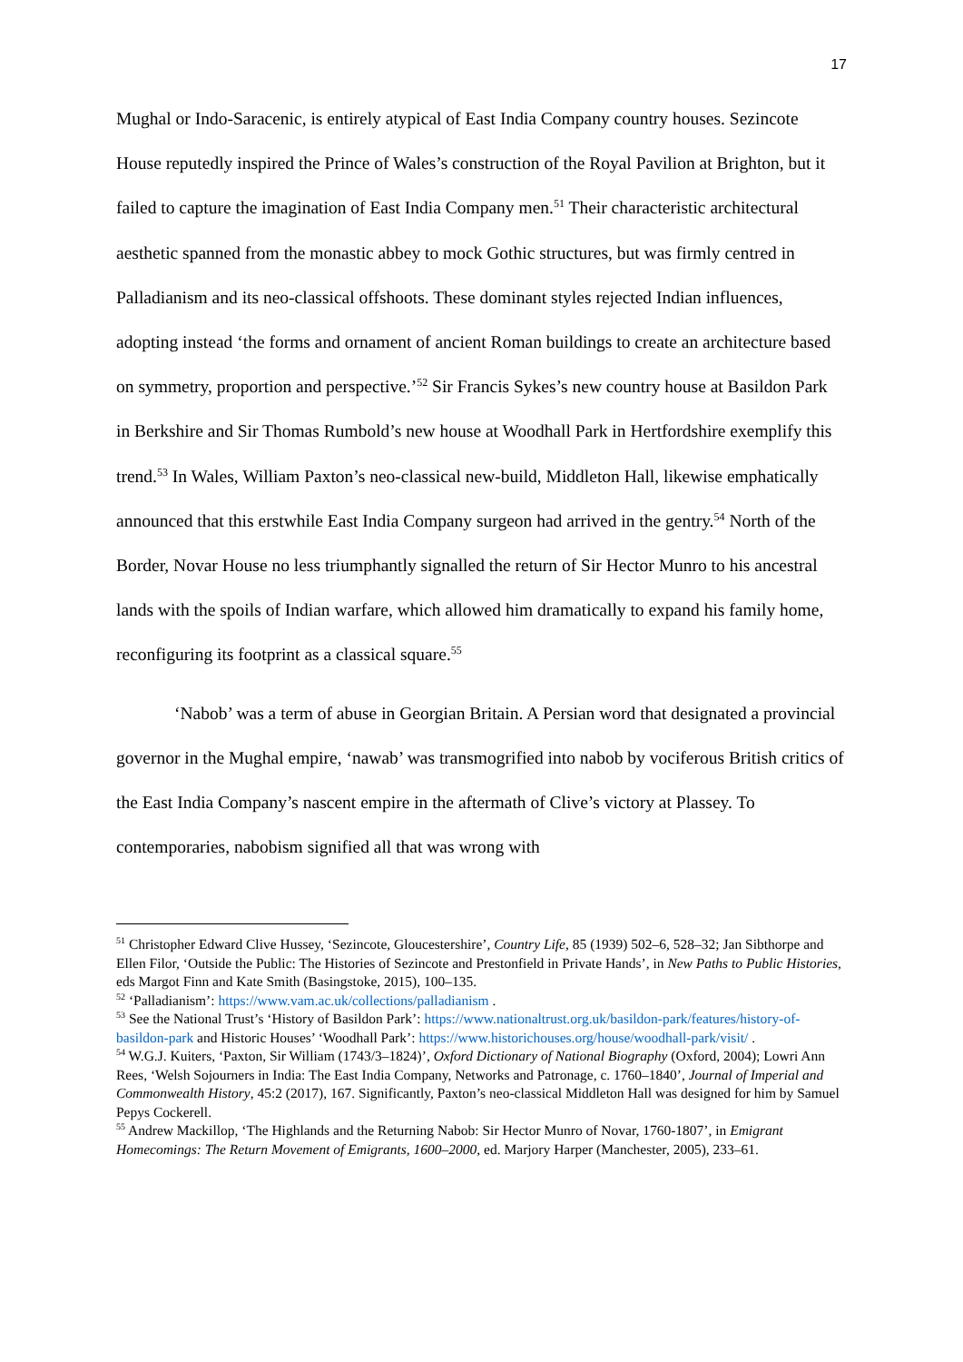17
Mughal or Indo-Saracenic, is entirely atypical of East India Company country houses. Sezincote House reputedly inspired the Prince of Wales’s construction of the Royal Pavilion at Brighton, but it failed to capture the imagination of East India Company men.<sup>51</sup> Their characteristic architectural aesthetic spanned from the monastic abbey to mock Gothic structures, but was firmly centred in Palladianism and its neo-classical offshoots. These dominant styles rejected Indian influences, adopting instead ‘the forms and ornament of ancient Roman buildings to create an architecture based on symmetry, proportion and perspective.’<sup>52</sup> Sir Francis Sykes’s new country house at Basildon Park in Berkshire and Sir Thomas Rumbold’s new house at Woodhall Park in Hertfordshire exemplify this trend.<sup>53</sup> In Wales, William Paxton’s neo-classical new-build, Middleton Hall, likewise emphatically announced that this erstwhile East India Company surgeon had arrived in the gentry.<sup>54</sup> North of the Border, Novar House no less triumphantly signalled the return of Sir Hector Munro to his ancestral lands with the spoils of Indian warfare, which allowed him dramatically to expand his family home, reconfiguring its footprint as a classical square.<sup>55</sup>
‘Nabob’ was a term of abuse in Georgian Britain. A Persian word that designated a provincial governor in the Mughal empire, ‘nawab’ was transmogrified into nabob by vociferous British critics of the East India Company’s nascent empire in the aftermath of Clive’s victory at Plassey. To contemporaries, nabobism signified all that was wrong with
<sup>51</sup> Christopher Edward Clive Hussey, ‘Sezincote, Gloucestershire’, Country Life, 85 (1939) 502–6, 528–32; Jan Sibthorpe and Ellen Filor, ‘Outside the Public: The Histories of Sezincote and Prestonfield in Private Hands’, in New Paths to Public Histories, eds Margot Finn and Kate Smith (Basingstoke, 2015), 100–135.
<sup>52</sup> ‘Palladianism’: https://www.vam.ac.uk/collections/palladianism .
<sup>53</sup> See the National Trust’s ‘History of Basildon Park’: https://www.nationaltrust.org.uk/basildon-park/features/history-of-basildon-park and Historic Houses’ ‘Woodhall Park’: https://www.historichouses.org/house/woodhall-park/visit/ .
<sup>54</sup> W.G.J. Kuiters, ‘Paxton, Sir William (1743/3–1824)’, Oxford Dictionary of National Biography (Oxford, 2004); Lowri Ann Rees, ‘Welsh Sojourners in India: The East India Company, Networks and Patronage, c. 1760–1840’, Journal of Imperial and Commonwealth History, 45:2 (2017), 167. Significantly, Paxton’s neo-classical Middleton Hall was designed for him by Samuel Pepys Cockerell.
<sup>55</sup> Andrew Mackillop, ‘The Highlands and the Returning Nabob: Sir Hector Munro of Novar, 1760-1807’, in Emigrant Homecomings: The Return Movement of Emigrants, 1600–2000, ed. Marjory Harper (Manchester, 2005), 233–61.